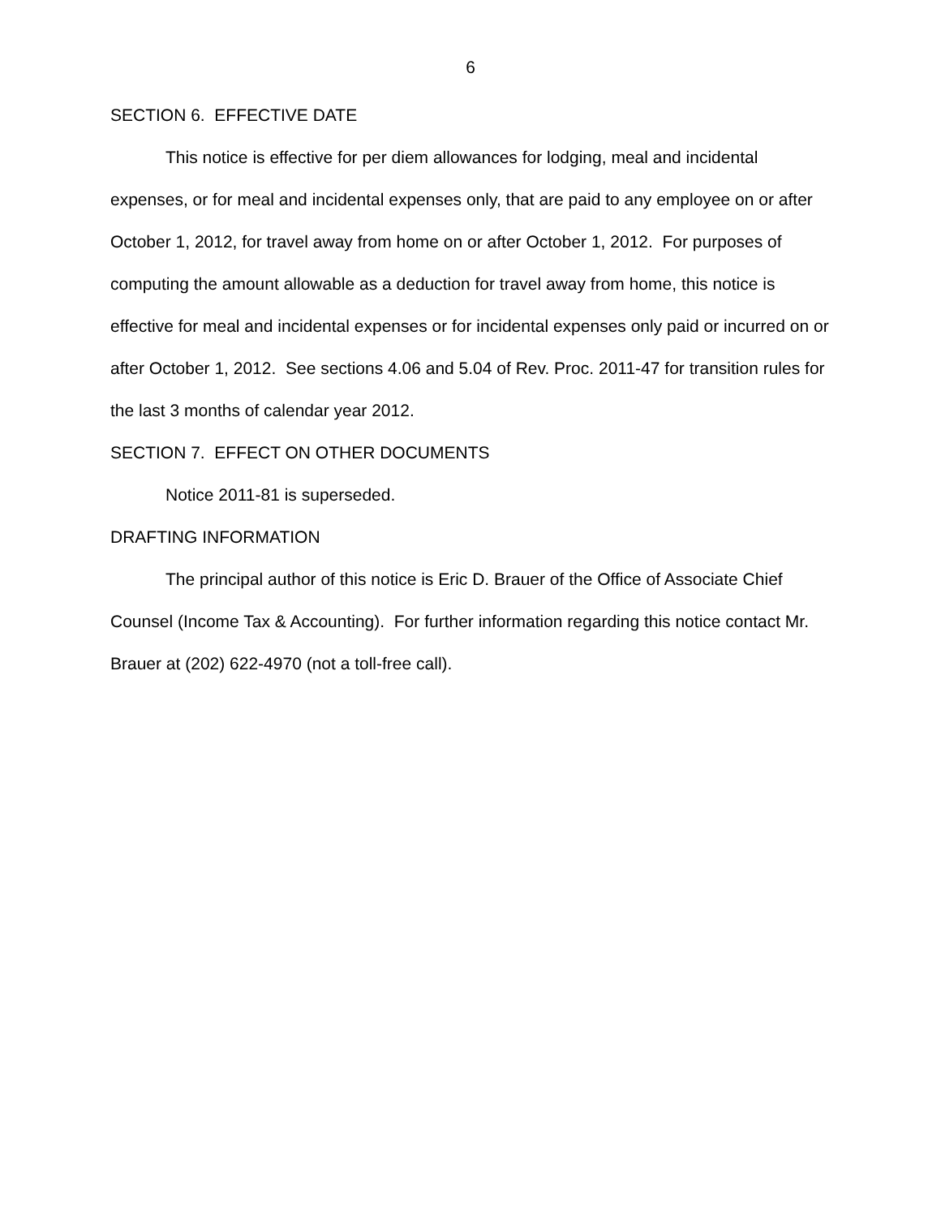6
SECTION 6. EFFECTIVE DATE
This notice is effective for per diem allowances for lodging, meal and incidental expenses, or for meal and incidental expenses only, that are paid to any employee on or after October 1, 2012, for travel away from home on or after October 1, 2012. For purposes of computing the amount allowable as a deduction for travel away from home, this notice is effective for meal and incidental expenses or for incidental expenses only paid or incurred on or after October 1, 2012. See sections 4.06 and 5.04 of Rev. Proc. 2011-47 for transition rules for the last 3 months of calendar year 2012.
SECTION 7. EFFECT ON OTHER DOCUMENTS
Notice 2011-81 is superseded.
DRAFTING INFORMATION
The principal author of this notice is Eric D. Brauer of the Office of Associate Chief Counsel (Income Tax & Accounting). For further information regarding this notice contact Mr. Brauer at (202) 622-4970 (not a toll-free call).